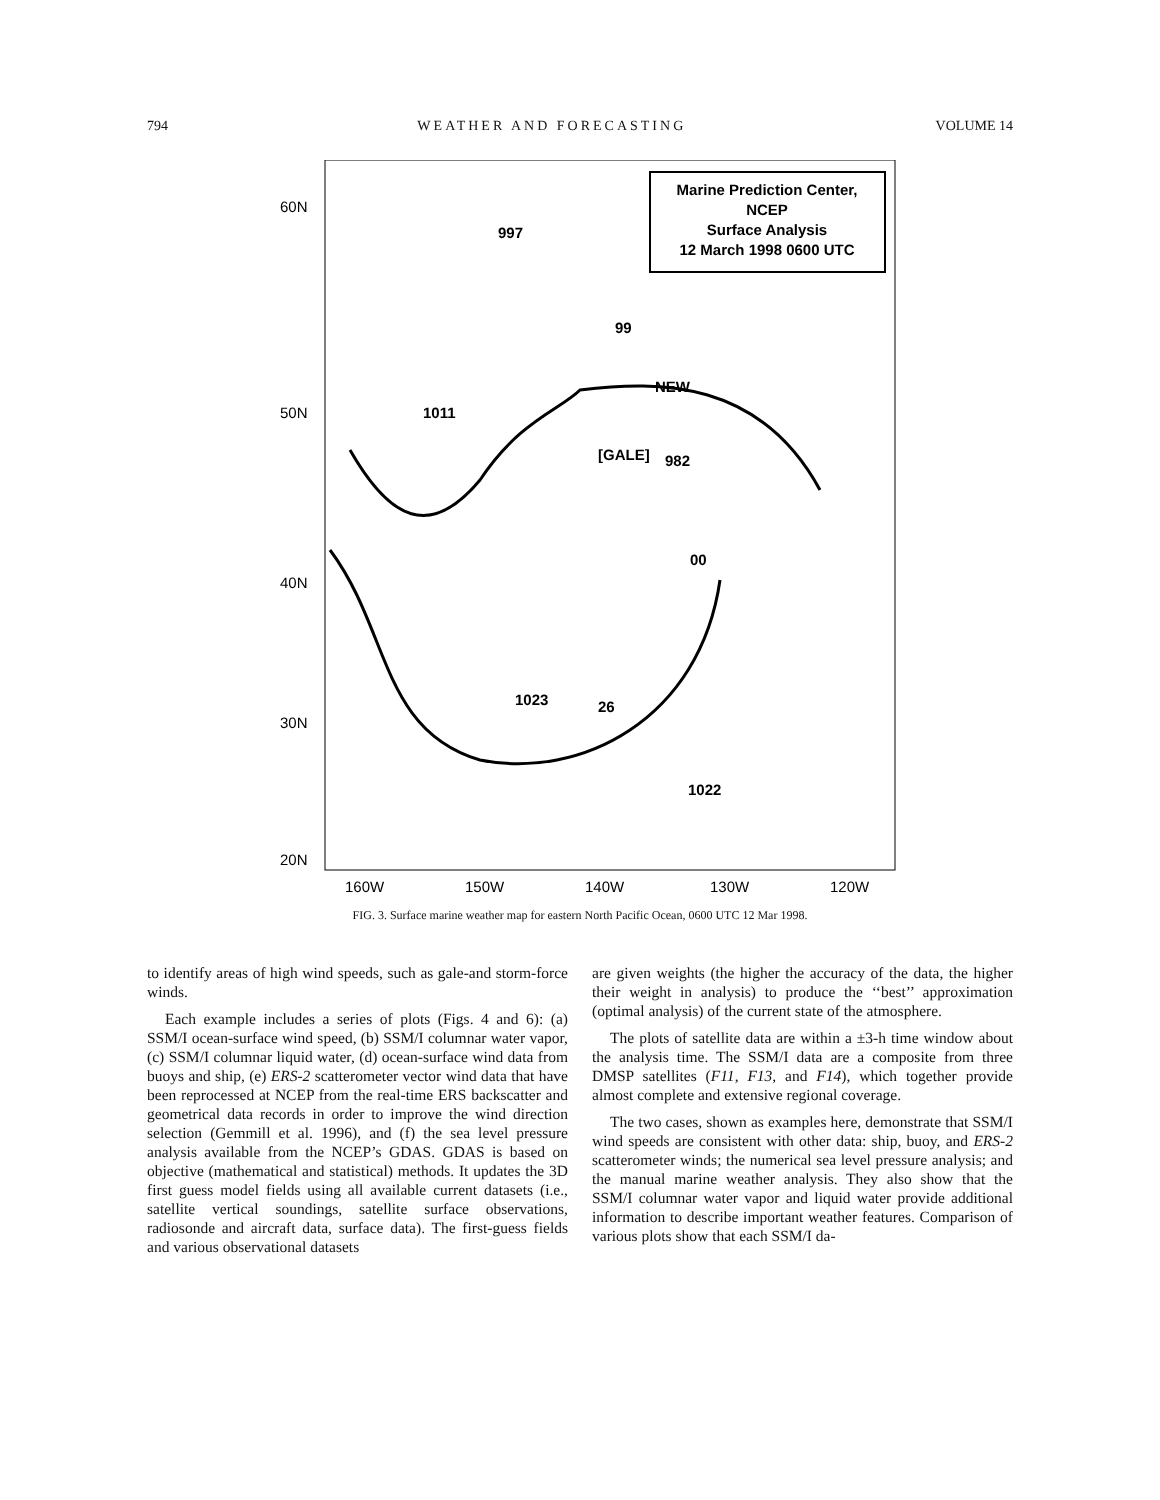794 WEATHER AND FORECASTING VOLUME 14
60N
50N
40N
30N
20N
160W
150W
140W
130W
120W
Marine Prediction Center,
NCEP
Surface Analysis
12 March 1998 0600 UTC
997
1011
[GALE]
982
1023
26
1022
00
99
NEW
FIG. 3. Surface marine weather map for eastern North Pacific Ocean, 0600 UTC 12 Mar 1998.
to identify areas of high wind speeds, such as gale-and storm-force winds.
Each example includes a series of plots (Figs. 4 and 6): (a) SSM/I ocean-surface wind speed, (b) SSM/I columnar water vapor, (c) SSM/I columnar liquid water, (d) ocean-surface wind data from buoys and ship, (e) ERS-2 scatterometer vector wind data that have been reprocessed at NCEP from the real-time ERS backscatter and geometrical data records in order to improve the wind direction selection (Gemmill et al. 1996), and (f) the sea level pressure analysis available from the NCEP’s GDAS. GDAS is based on objective (mathematical and statistical) methods. It updates the 3D first guess model fields using all available current datasets (i.e., satellite vertical soundings, satellite surface observations, radiosonde and aircraft data, surface data). The first-guess fields and various observational datasets
are given weights (the higher the accuracy of the data, the higher their weight in analysis) to produce the ‘‘best’’ approximation (optimal analysis) of the current state of the atmosphere.
The plots of satellite data are within a ±3-h time window about the analysis time. The SSM/I data are a composite from three DMSP satellites (F11, F13, and F14), which together provide almost complete and extensive regional coverage.
The two cases, shown as examples here, demonstrate that SSM/I wind speeds are consistent with other data: ship, buoy, and ERS-2 scatterometer winds; the numerical sea level pressure analysis; and the manual marine weather analysis. They also show that the SSM/I columnar water vapor and liquid water provide additional information to describe important weather features. Comparison of various plots show that each SSM/I da-